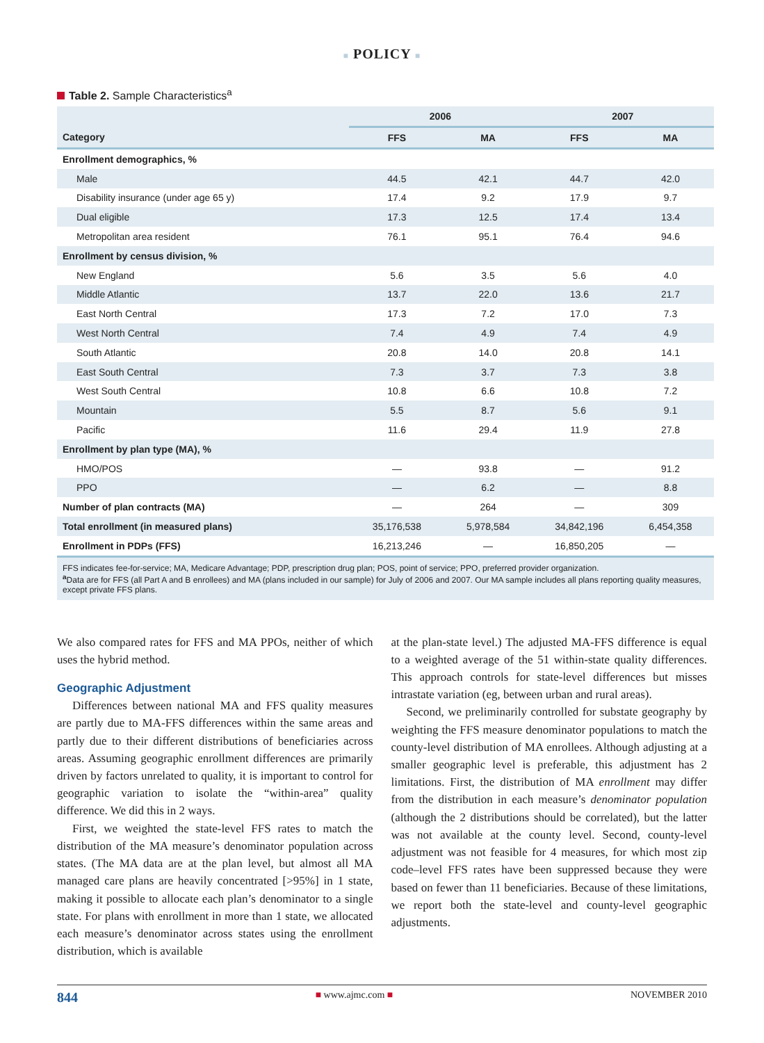■ POLICY ■
Table 2. Sample Characteristics<sup>a</sup>
| | 2006 | | 2007 | |
| --- | --- | --- | --- | --- |
| Category | FFS | MA | FFS | MA |
| Enrollment demographics, % | | | | |
| Male | 44.5 | 42.1 | 44.7 | 42.0 |
| Disability insurance (under age 65 y) | 17.4 | 9.2 | 17.9 | 9.7 |
| Dual eligible | 17.3 | 12.5 | 17.4 | 13.4 |
| Metropolitan area resident | 76.1 | 95.1 | 76.4 | 94.6 |
| Enrollment by census division, % | | | | |
| New England | 5.6 | 3.5 | 5.6 | 4.0 |
| Middle Atlantic | 13.7 | 22.0 | 13.6 | 21.7 |
| East North Central | 17.3 | 7.2 | 17.0 | 7.3 |
| West North Central | 7.4 | 4.9 | 7.4 | 4.9 |
| South Atlantic | 20.8 | 14.0 | 20.8 | 14.1 |
| East South Central | 7.3 | 3.7 | 7.3 | 3.8 |
| West South Central | 10.8 | 6.6 | 10.8 | 7.2 |
| Mountain | 5.5 | 8.7 | 5.6 | 9.1 |
| Pacific | 11.6 | 29.4 | 11.9 | 27.8 |
| Enrollment by plan type (MA), % | | | | |
| HMO/POS | — | 93.8 | — | 91.2 |
| PPO | — | 6.2 | — | 8.8 |
| Number of plan contracts (MA) | — | 264 | — | 309 |
| Total enrollment (in measured plans) | 35,176,538 | 5,978,584 | 34,842,196 | 6,454,358 |
| Enrollment in PDPs (FFS) | 16,213,246 | — | 16,850,205 | — |
FFS indicates fee-for-service; MA, Medicare Advantage; PDP, prescription drug plan; POS, point of service; PPO, preferred provider organization.
<sup>a</sup> Data are for FFS (all Part A and B enrollees) and MA (plans included in our sample) for July of 2006 and 2007. Our MA sample includes all plans reporting quality measures, except private FFS plans.
We also compared rates for FFS and MA PPOs, neither of which uses the hybrid method.
Geographic Adjustment
Differences between national MA and FFS quality measures are partly due to MA-FFS differences within the same areas and partly due to their different distributions of beneficiaries across areas. Assuming geographic enrollment differences are primarily driven by factors unrelated to quality, it is important to control for geographic variation to isolate the “within-area” quality difference. We did this in 2 ways.
First, we weighted the state-level FFS rates to match the distribution of the MA measure’s denominator population across states. (The MA data are at the plan level, but almost all MA managed care plans are heavily concentrated [>95%] in 1 state, making it possible to allocate each plan’s denominator to a single state. For plans with enrollment in more than 1 state, we allocated each measure’s denominator across states using the enrollment distribution, which is available
at the plan-state level.) The adjusted MA-FFS difference is equal to a weighted average of the 51 within-state quality differences. This approach controls for state-level differences but misses intrastate variation (eg, between urban and rural areas).
Second, we preliminarily controlled for substate geography by weighting the FFS measure denominator populations to match the county-level distribution of MA enrollees. Although adjusting at a smaller geographic level is preferable, this adjustment has 2 limitations. First, the distribution of MA enrollment may differ from the distribution in each measure’s denominator population (although the 2 distributions should be correlated), but the latter was not available at the county level. Second, county-level adjustment was not feasible for 4 measures, for which most zip code–level FFS rates have been suppressed because they were based on fewer than 11 beneficiaries. Because of these limitations, we report both the state-level and county-level geographic adjustments.
844 ■ www.ajmc.com ■ NOVEMBER 2010